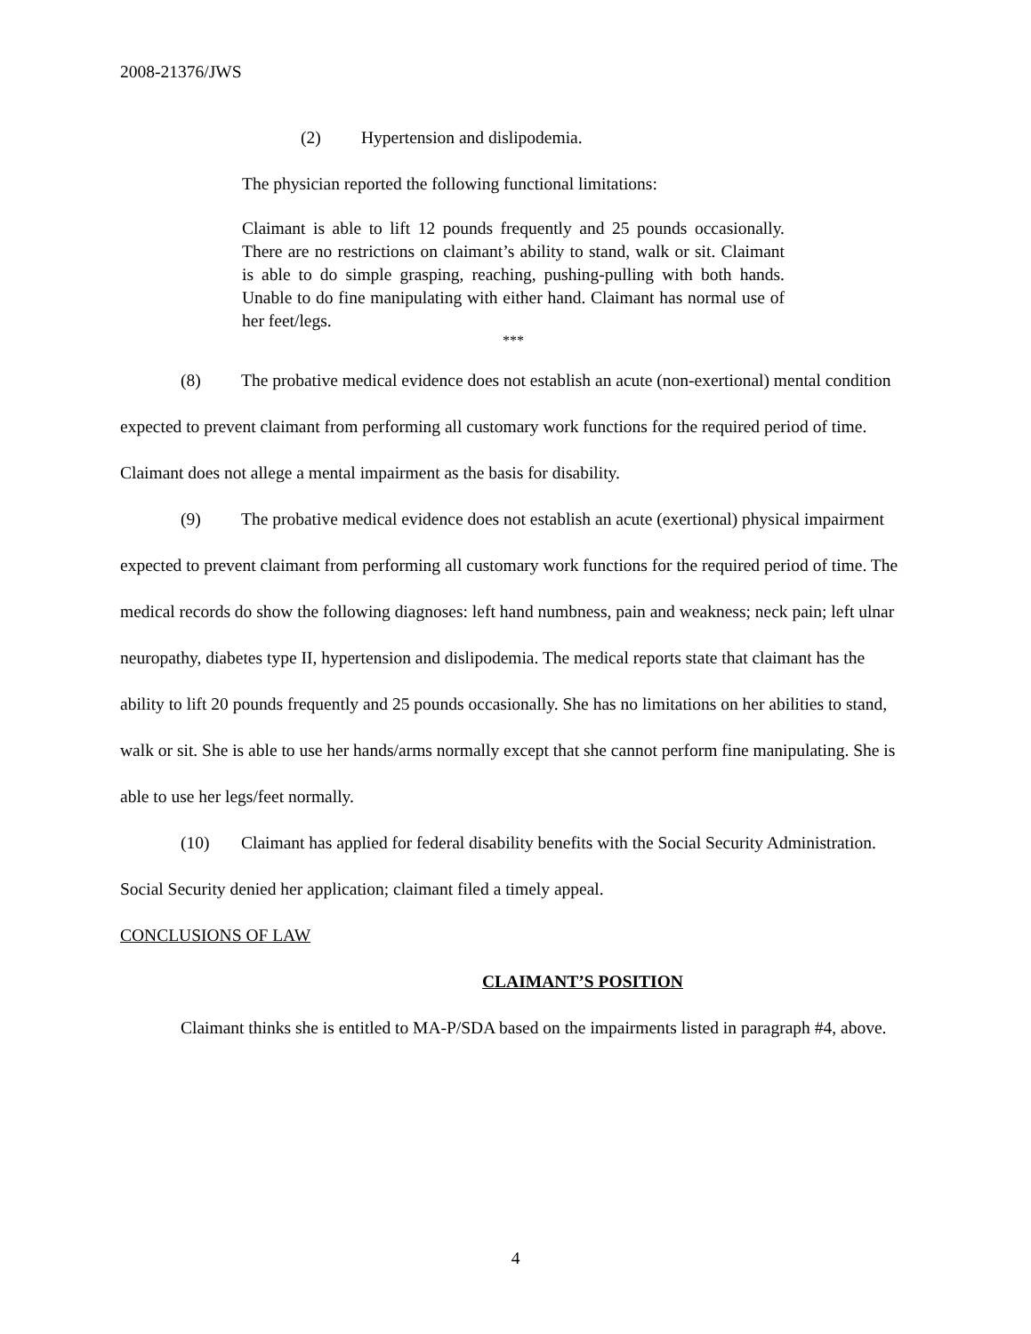2008-21376/JWS
(2) Hypertension and dislipodemia.
The physician reported the following functional limitations:
Claimant is able to lift 12 pounds frequently and 25 pounds occasionally. There are no restrictions on claimant’s ability to stand, walk or sit. Claimant is able to do simple grasping, reaching, pushing-pulling with both hands. Unable to do fine manipulating with either hand. Claimant has normal use of her feet/legs.
***
(8) The probative medical evidence does not establish an acute (non-exertional) mental condition expected to prevent claimant from performing all customary work functions for the required period of time. Claimant does not allege a mental impairment as the basis for disability.
(9) The probative medical evidence does not establish an acute (exertional) physical impairment expected to prevent claimant from performing all customary work functions for the required period of time. The medical records do show the following diagnoses: left hand numbness, pain and weakness; neck pain; left ulnar neuropathy, diabetes type II, hypertension and dislipodemia. The medical reports state that claimant has the ability to lift 20 pounds frequently and 25 pounds occasionally. She has no limitations on her abilities to stand, walk or sit. She is able to use her hands/arms normally except that she cannot perform fine manipulating. She is able to use her legs/feet normally.
(10) Claimant has applied for federal disability benefits with the Social Security Administration. Social Security denied her application; claimant filed a timely appeal.
CONCLUSIONS OF LAW
CLAIMANT’S POSITION
Claimant thinks she is entitled to MA-P/SDA based on the impairments listed in paragraph #4, above.
4